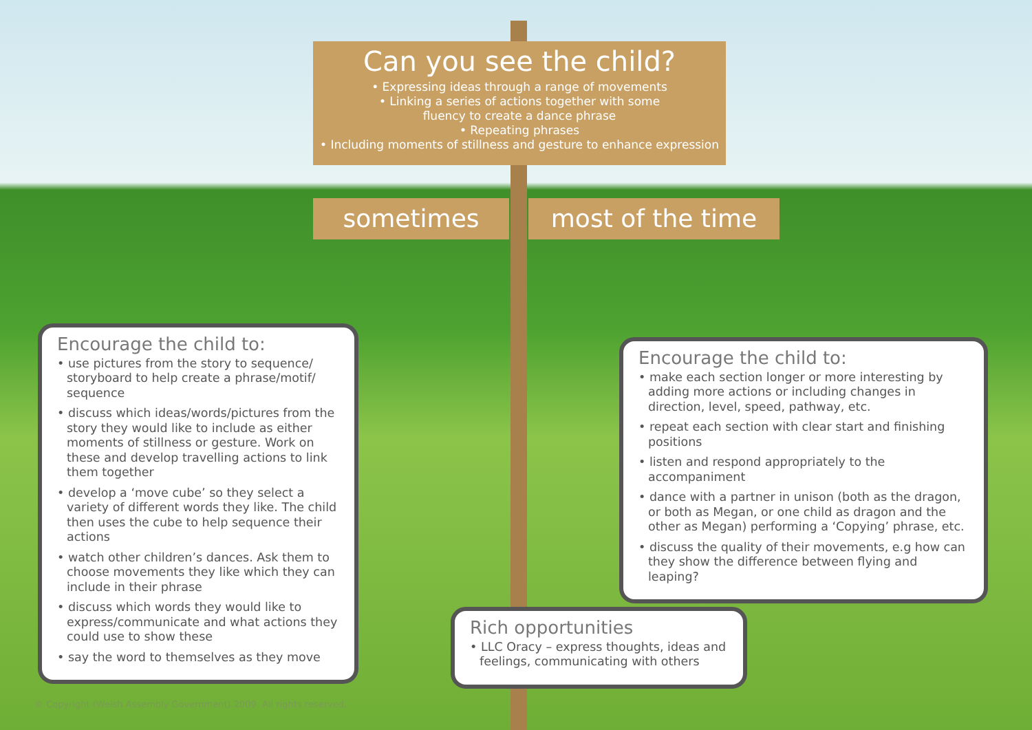Can you see the child?
• Expressing ideas through a range of movements
• Linking a series of actions together with some
fluency to create a dance phrase
• Repeating phrases
• Including moments of stillness and gesture to enhance expression
sometimes most of the time
Encourage the child to:
• use pictures from the story to sequence/ storyboard to help create a phrase/motif/ sequence
• discuss which ideas/words/pictures from the story they would like to include as either moments of stillness or gesture. Work on these and develop travelling actions to link them together
• develop a ‘move cube’ so they select a variety of different words they like. The child then uses the cube to help sequence their actions
• watch other children’s dances. Ask them to choose movements they like which they can include in their phrase
• discuss which words they would like to express/communicate and what actions they could use to show these
• say the word to themselves as they move
Encourage the child to:
• make each section longer or more interesting by adding more actions or including changes in direction, level, speed, pathway, etc.
• repeat each section with clear start and finishing positions
• listen and respond appropriately to the accompaniment
• dance with a partner in unison (both as the dragon, or both as Megan, or one child as dragon and the other as Megan) performing a ‘Copying’ phrase, etc.
• discuss the quality of their movements, e.g how can they show the difference between flying and leaping?
Rich opportunities
• LLC Oracy – express thoughts, ideas and feelings, communicating with others
© Copyright (Welsh Assembly Government) 2009. All rights reserved.